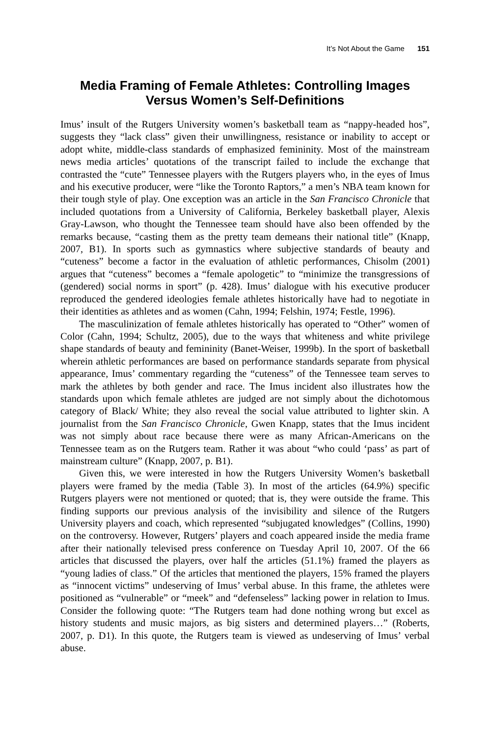It’s Not About the Game 151
Media Framing of Female Athletes: Controlling Images Versus Women’s Self-Definitions
Imus’ insult of the Rutgers University women’s basketball team as “nappy-headed hos”, suggests they “lack class” given their unwillingness, resistance or inability to accept or adopt white, middle-class standards of emphasized femininity. Most of the mainstream news media articles’ quotations of the transcript failed to include the exchange that contrasted the “cute” Tennessee players with the Rutgers players who, in the eyes of Imus and his executive producer, were “like the Toronto Raptors,” a men’s NBA team known for their tough style of play. One exception was an article in the San Francisco Chronicle that included quotations from a University of California, Berkeley basketball player, Alexis Gray-Lawson, who thought the Tennessee team should have also been offended by the remarks because, “casting them as the pretty team demeans their national title” (Knapp, 2007, B1). In sports such as gymnastics where subjective standards of beauty and “cuteness” become a factor in the evaluation of athletic performances, Chisolm (2001) argues that “cuteness” becomes a “female apologetic” to “minimize the transgressions of (gendered) social norms in sport” (p. 428). Imus’ dialogue with his executive producer reproduced the gendered ideologies female athletes historically have had to negotiate in their identities as athletes and as women (Cahn, 1994; Felshin, 1974; Festle, 1996).
The masculinization of female athletes historically has operated to “Other” women of Color (Cahn, 1994; Schultz, 2005), due to the ways that whiteness and white privilege shape standards of beauty and femininity (Banet-Weiser, 1999b). In the sport of basketball wherein athletic performances are based on performance standards separate from physical appearance, Imus’ commentary regarding the “cuteness” of the Tennessee team serves to mark the athletes by both gender and race. The Imus incident also illustrates how the standards upon which female athletes are judged are not simply about the dichotomous category of Black/ White; they also reveal the social value attributed to lighter skin. A journalist from the San Francisco Chronicle, Gwen Knapp, states that the Imus incident was not simply about race because there were as many African-Americans on the Tennessee team as on the Rutgers team. Rather it was about “who could ‘pass’ as part of mainstream culture” (Knapp, 2007, p. B1).
Given this, we were interested in how the Rutgers University Women’s basketball players were framed by the media (Table 3). In most of the articles (64.9%) specific Rutgers players were not mentioned or quoted; that is, they were outside the frame. This finding supports our previous analysis of the invisibility and silence of the Rutgers University players and coach, which represented “subjugated knowledges” (Collins, 1990) on the controversy. However, Rutgers’ players and coach appeared inside the media frame after their nationally televised press conference on Tuesday April 10, 2007. Of the 66 articles that discussed the players, over half the articles (51.1%) framed the players as “young ladies of class.” Of the articles that mentioned the players, 15% framed the players as “innocent victims” undeserving of Imus’ verbal abuse. In this frame, the athletes were positioned as “vulnerable” or “meek” and “defenseless” lacking power in relation to Imus. Consider the following quote: “The Rutgers team had done nothing wrong but excel as history students and music majors, as big sisters and determined players…” (Roberts, 2007, p. D1). In this quote, the Rutgers team is viewed as undeserving of Imus’ verbal abuse.